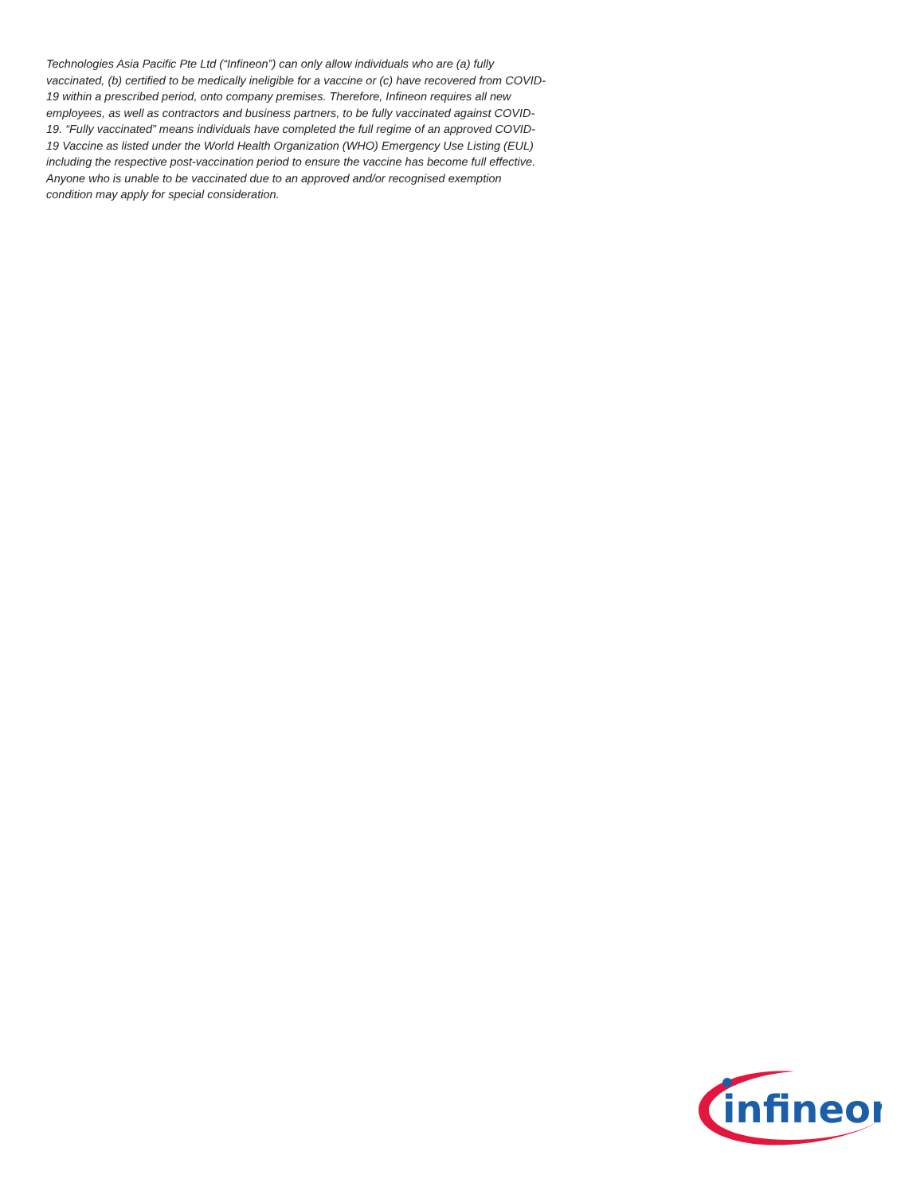Technologies Asia Pacific Pte Ltd (“Infineon”) can only allow individuals who are (a) fully vaccinated, (b) certified to be medically ineligible for a vaccine or (c) have recovered from COVID-19 within a prescribed period, onto company premises. Therefore, Infineon requires all new employees, as well as contractors and business partners, to be fully vaccinated against COVID-19. “Fully vaccinated” means individuals have completed the full regime of an approved COVID-19 Vaccine as listed under the World Health Organization (WHO) Emergency Use Listing (EUL) including the respective post-vaccination period to ensure the vaccine has become full effective. Anyone who is unable to be vaccinated due to an approved and/or recognised exemption condition may apply for special consideration.
infineon